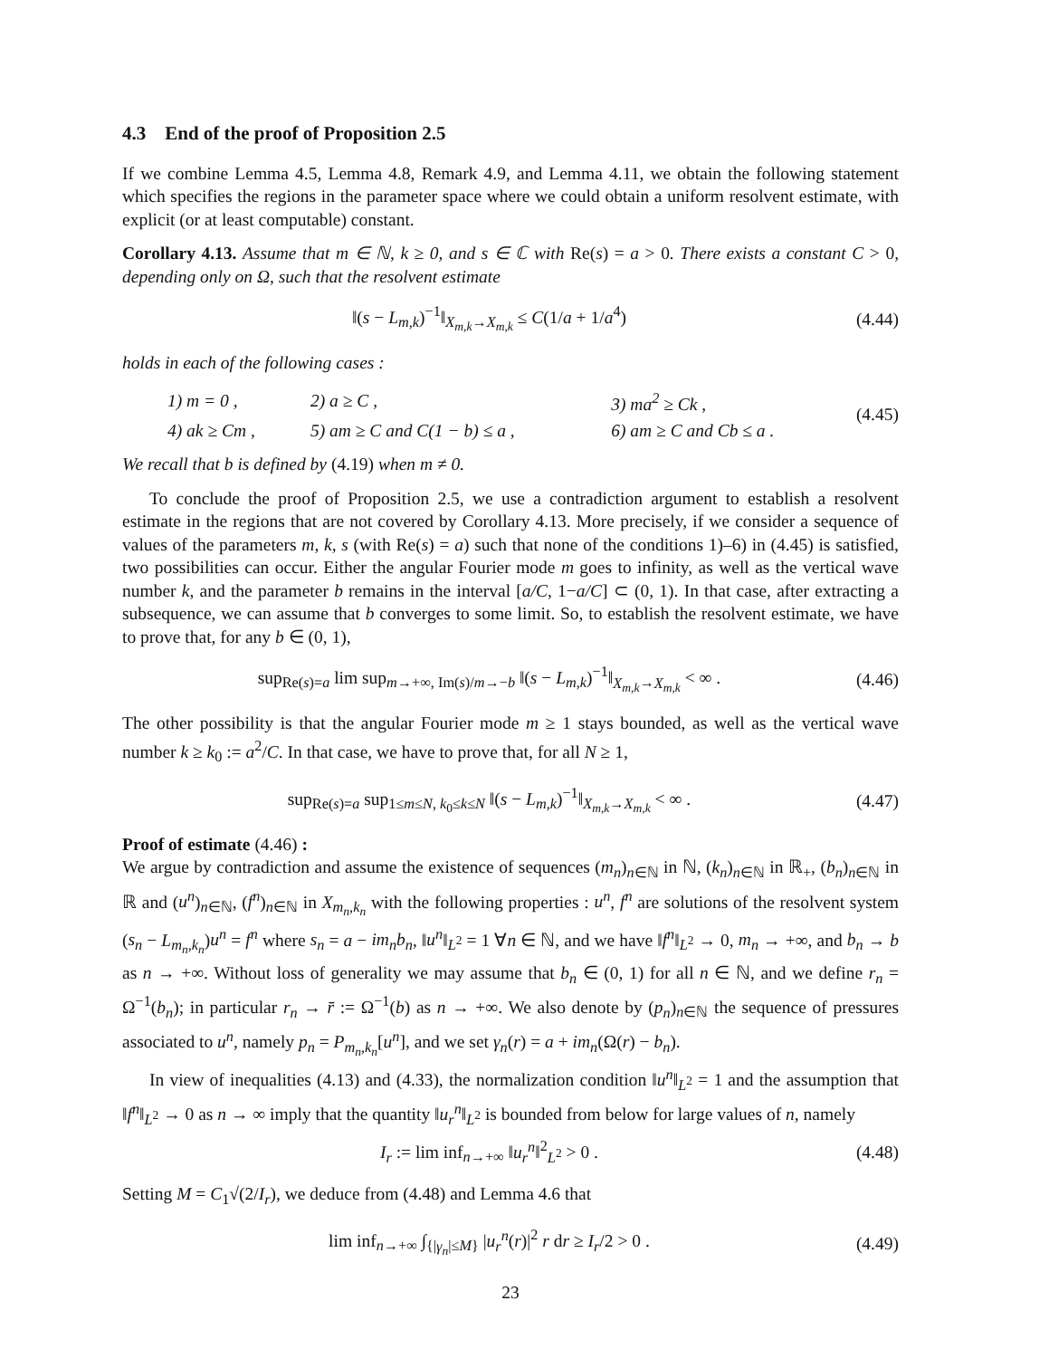4.3 End of the proof of Proposition 2.5
If we combine Lemma 4.5, Lemma 4.8, Remark 4.9, and Lemma 4.11, we obtain the following statement which specifies the regions in the parameter space where we could obtain a uniform resolvent estimate, with explicit (or at least computable) constant.
Corollary 4.13. Assume that m ∈ ℕ, k ≥ 0, and s ∈ ℂ with Re(s) = a > 0. There exists a constant C > 0, depending only on Ω, such that the resolvent estimate
‖(s − L<sub>m,k</sub>)<sup>−1</sup>‖<sub>X<sub>m,k</sub>→X<sub>m,k</sub></sub> ≤ C(1/a + 1/a<sup>4</sup>) (4.44)
holds in each of the following cases :
| 1) m = 0 , | 2) a ≥ C , | 3) ma<sup>2</sup> ≥ Ck , |
| 4) ak ≥ Cm , | 5) am ≥ C and C(1 − b) ≤ a , | 6) am ≥ C and Cb ≤ a . |
(4.45)
We recall that b is defined by (4.19) when m ≠ 0.
To conclude the proof of Proposition 2.5, we use a contradiction argument to establish a resolvent estimate in the regions that are not covered by Corollary 4.13. More precisely, if we consider a sequence of values of the parameters m, k, s (with Re(s) = a) such that none of the conditions 1)–6) in (4.45) is satisfied, two possibilities can occur. Either the angular Fourier mode m goes to infinity, as well as the vertical wave number k, and the parameter b remains in the interval [a/C, 1−a/C] ⊂ (0, 1). In that case, after extracting a subsequence, we can assume that b converges to some limit. So, to establish the resolvent estimate, we have to prove that, for any b ∈ (0, 1),
sup<sub>Re(s)=a</sub> lim sup<sub>m→+∞, Im(s)/m→−b</sub> ‖(s − L<sub>m,k</sub>)<sup>−1</sup>‖<sub>X<sub>m,k</sub>→X<sub>m,k</sub></sub> < ∞ . (4.46)
The other possibility is that the angular Fourier mode m ≥ 1 stays bounded, as well as the vertical wave number k ≥ k<sub>0</sub> := a<sup>2</sup>/C. In that case, we have to prove that, for all N ≥ 1,
sup<sub>Re(s)=a</sub> sup<sub>1≤m≤N, k<sub>0</sub>≤k≤N</sub> ‖(s − L<sub>m,k</sub>)<sup>−1</sup>‖<sub>X<sub>m,k</sub>→X<sub>m,k</sub></sub> < ∞ . (4.47)
Proof of estimate (4.46) :
We argue by contradiction and assume the existence of sequences (m<sub>n</sub>)<sub>n∈ℕ</sub> in ℕ, (k<sub>n</sub>)<sub>n∈ℕ</sub> in ℝ<sub>+</sub>, (b<sub>n</sub>)<sub>n∈ℕ</sub> in ℝ and (u<sup>n</sup>)<sub>n∈ℕ</sub>, (f<sup>n</sup>)<sub>n∈ℕ</sub> in X<sub>m<sub>n</sub>,k<sub>n</sub></sub> with the following properties : u<sup>n</sup>, f<sup>n</sup> are solutions of the resolvent system (s<sub>n</sub> − L<sub>m<sub>n</sub>,k<sub>n</sub></sub>)u<sup>n</sup> = f<sup>n</sup> where s<sub>n</sub> = a − im<sub>n</sub>b<sub>n</sub>, ‖u<sup>n</sup>‖<sub>L<sup>2</sup></sub> = 1 ∀n ∈ ℕ, and we have ‖f<sup>n</sup>‖<sub>L<sup>2</sup></sub> → 0, m<sub>n</sub> → +∞, and b<sub>n</sub> → b as n → +∞. Without loss of generality we may assume that b<sub>n</sub> ∈ (0, 1) for all n ∈ ℕ, and we define r<sub>n</sub> = Ω<sup>−1</sup>(b<sub>n</sub>); in particular r<sub>n</sub> → r̄ := Ω<sup>−1</sup>(b) as n → +∞. We also denote by (p<sub>n</sub>)<sub>n∈ℕ</sub> the sequence of pressures associated to u<sup>n</sup>, namely p<sub>n</sub> = P<sub>m<sub>n</sub>,k<sub>n</sub></sub>[u<sup>n</sup>], and we set γ<sub>n</sub>(r) = a + im<sub>n</sub>(Ω(r) − b<sub>n</sub>).
In view of inequalities (4.13) and (4.33), the normalization condition ‖u<sup>n</sup>‖<sub>L<sup>2</sup></sub> = 1 and the assumption that ‖f<sup>n</sup>‖<sub>L<sup>2</sup></sub> → 0 as n → ∞ imply that the quantity ‖u<sub>r</sub><sup>n</sup>‖<sub>L<sup>2</sup></sub> is bounded from below for large values of n, namely
I<sub>r</sub> := lim inf<sub>n→+∞</sub> ‖u<sub>r</sub><sup>n</sup>‖<sup>2</sup><sub>L<sup>2</sup></sub> > 0 . (4.48)
Setting M = C<sub>1</sub>√(2/I<sub>r</sub>), we deduce from (4.48) and Lemma 4.6 that
lim inf<sub>n→+∞</sub> ∫<sub>{|γ<sub>n</sub>|≤M}</sub> |u<sub>r</sub><sup>n</sup>(r)|<sup>2</sup> r dr ≥ I<sub>r</sub>/2 > 0 . (4.49)
23